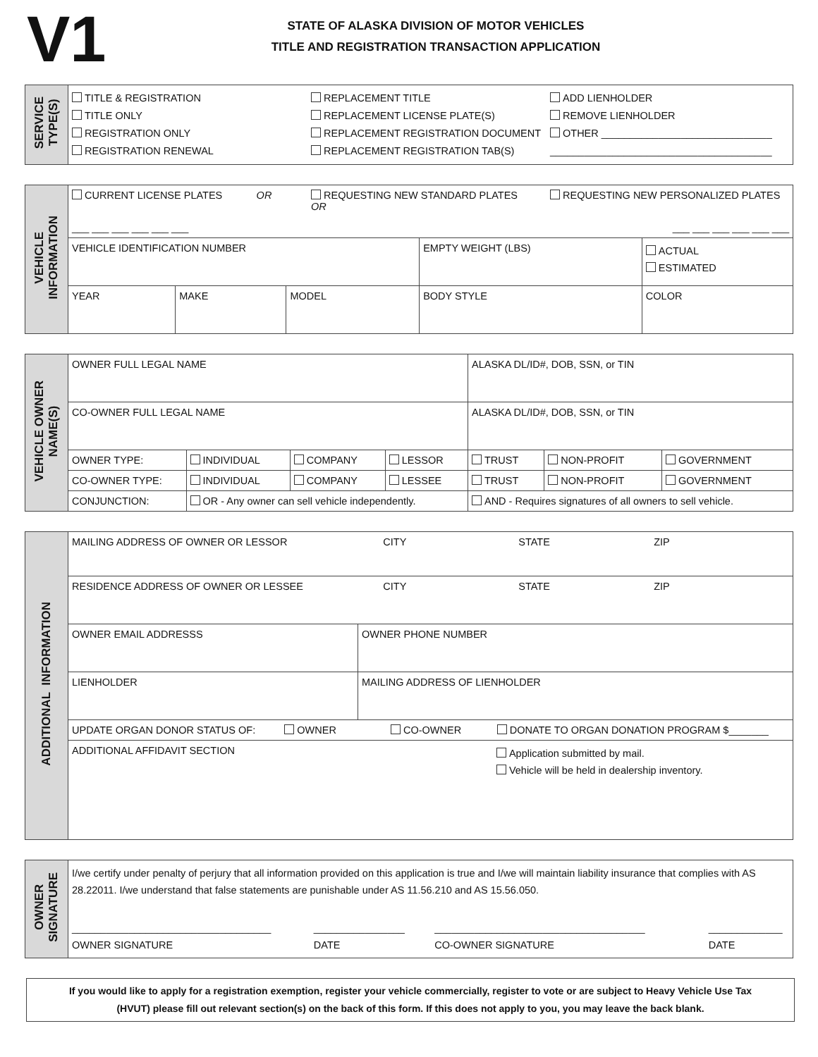V1
STATE OF ALASKA DIVISION OF MOTOR VEHICLES
TITLE AND REGISTRATION TRANSACTION APPLICATION
| SERVICE TYPE(S) | TITLE & REGISTRATION TITLE ONLY REGISTRATION ONLY REGISTRATION RENEWAL REPLACEMENT TITLE REPLACEMENT LICENSE PLATE(S) REPLACEMENT REGISTRATION DOCUMENT REPLACEMENT REGISTRATION TAB(S) ADD LIENHOLDER REMOVE LIENHOLDER OTHER ______________________________ _______________________________________ |
| VEHICLE INFORMATION | CURRENT LICENSE PLATES OR REQUESTING NEW STANDARD PLATES OR REQUESTING NEW PERSONALIZED PLATES ___ ___ ___ ___ ___ ___ ___ ___ ___ ___ ___ ___ | | | | |
| | VEHICLE IDENTIFICATION NUMBER | | | EMPTY WEIGHT (LBS) | ACTUAL ESTIMATED |
| | YEAR | MAKE | MODEL | BODY STYLE | COLOR |
| VEHICLE OWNER NAME(S) | OWNER FULL LEGAL NAME | | | | ALASKA DL/ID#, DOB, SSN, or TIN | | |
| | CO-OWNER FULL LEGAL NAME | | | | ALASKA DL/ID#, DOB, SSN, or TIN | | |
| | OWNER TYPE: | INDIVIDUAL | COMPANY | LESSOR | TRUST | NON-PROFIT | GOVERNMENT |
| | CO-OWNER TYPE: | INDIVIDUAL | COMPANY | LESSEE | TRUST | NON-PROFIT | GOVERNMENT |
| | CONJUNCTION: | OR - Any owner can sell vehicle independently. | | | AND - Requires signatures of all owners to sell vehicle. | | |
| ADDITIONAL INFORMATION | MAILING ADDRESS OF OWNER OR LESSOR CITY STATE ZIP | |
| | RESIDENCE ADDRESS OF OWNER OR LESSEE CITY STATE ZIP | |
| | OWNER EMAIL ADDRESSS | OWNER PHONE NUMBER |
| | LIENHOLDER | MAILING ADDRESS OF LIENHOLDER |
| | UPDATE ORGAN DONOR STATUS OF: OWNER CO-OWNER DONATE TO ORGAN DONATION PROGRAM $_______ | |
| | ADDITIONAL AFFIDAVIT SECTION Application submitted by mail. Vehicle will be held in dealership inventory. | |
| OWNER SIGNATURE | I/we certify under penalty of perjury that all information provided on this application is true and I/we will maintain liability insurance that complies with AS 28.22011. I/we understand that false statements are punishable under AS 11.56.210 and AS 15.56.050. ___________________________________ OWNER SIGNATURE ________________ DATE _____________________________________ CO-OWNER SIGNATURE _____________ DATE |
If you would like to apply for a registration exemption, register your vehicle commercially, register to vote or are subject to Heavy Vehicle Use Tax
(HVUT) please fill out relevant section(s) on the back of this form. If this does not apply to you, you may leave the back blank.